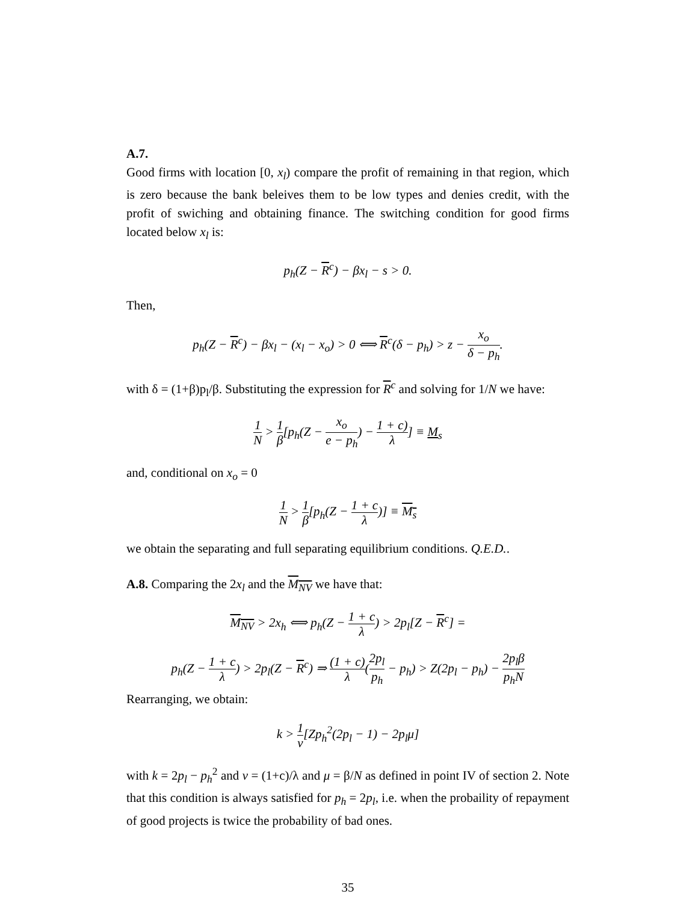A.7.
Good firms with location [0, x<sub>l</sub>) compare the profit of remaining in that region, which is zero because the bank beleives them to be low types and denies credit, with the profit of swiching and obtaining finance. The switching condition for good firms located below x<sub>l</sub> is:
p<sub>h</sub>(Z − R<sup>c</sup>) − βx<sub>l</sub> − s > 0.
Then,
p<sub>h</sub>(Z − R<sup>c</sup>) − βx<sub>l</sub> − (x<sub>l</sub> − x<sub>o</sub>) > 0 ⟺ R<sup>c</sup>(δ − p<sub>h</sub>) > z − x<sub>o</sub> δ − p<sub>h</sub>.
with δ = (1+β)p<sub>l</sub>/β. Substituting the expression for R<sup>c</sup> and solving for 1/N we have:
1 N > 1 β[p<sub>h</sub>(Z − x<sub>o</sub> e − p<sub>h</sub>) − 1 + c) λ] ≡ M<sub>s</sub>
and, conditional on x<sub>o</sub> = 0
1 N > 1 β[p<sub>h</sub>(Z − 1 + c λ)] ≡ M<sub>s</sub>
we obtain the separating and full separating equilibrium conditions. Q.E.D..
A.8. Comparing the 2x<sub>l</sub> and the M<sub>NV</sub> we have that:
M<sub>NV</sub> > 2x<sub>h</sub> ⟺ p<sub>h</sub>(Z − 1 + c λ) > 2p<sub>l</sub>[Z − R<sup>c</sup>] =
p<sub>h</sub>(Z − 1 + c λ) > 2p<sub>l</sub>(Z − R<sup>c</sup>) ⇒ (1 + c) λ(2p<sub>l</sub> p<sub>h</sub> − p<sub>h</sub>) > Z(2p<sub>l</sub> − p<sub>h</sub>) − 2p<sub>l</sub>β p<sub>h</sub>N
Rearranging, we obtain:
k > 1 v[Zp<sub>h</sub><sup>2</sup>(2p<sub>l</sub> − 1) − 2p<sub>l</sub>μ]
with k = 2p<sub>l</sub> − p<sub>h</sub><sup>2</sup> and v = (1+c)/λ and μ = β/N as defined in point IV of section 2. Note that this condition is always satisfied for p<sub>h</sub> = 2p<sub>l</sub>, i.e. when the probaility of repayment of good projects is twice the probability of bad ones.
35